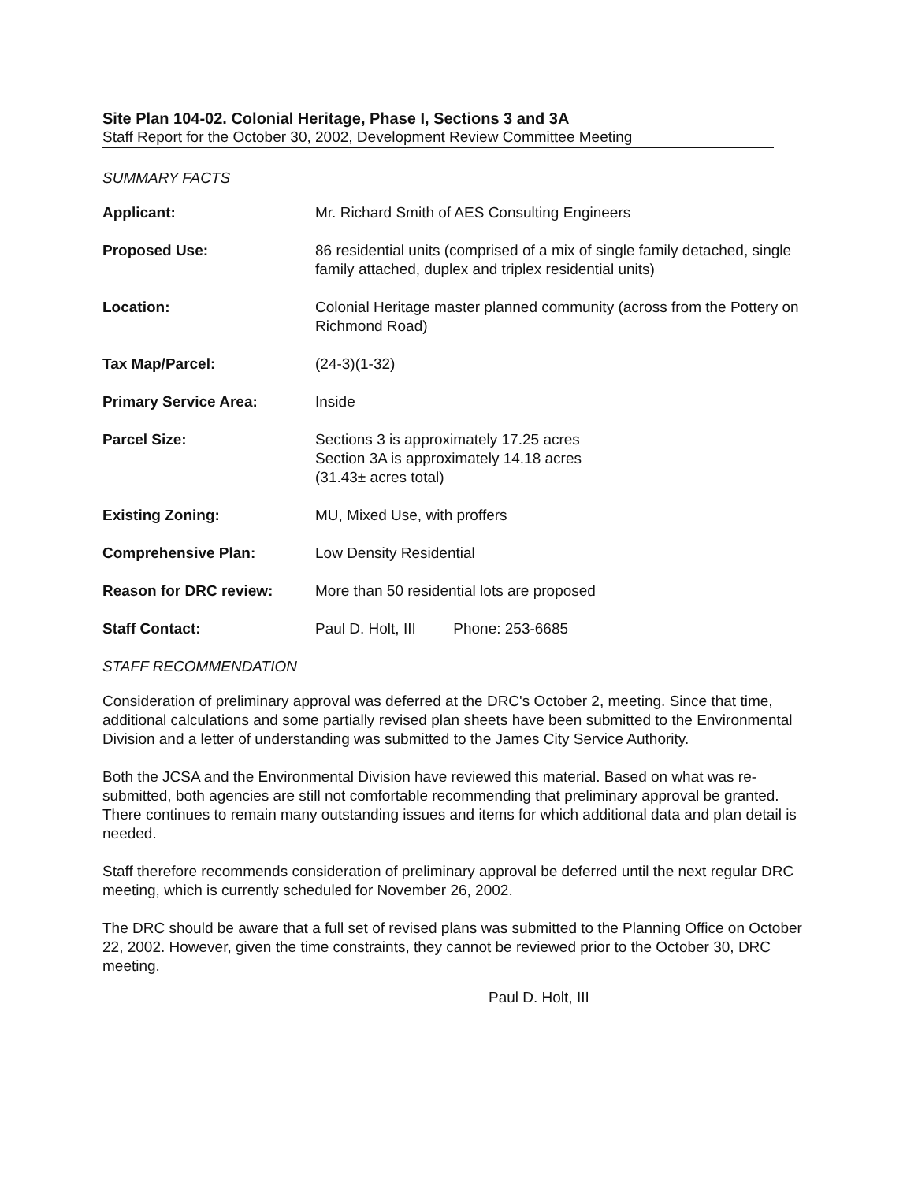Site Plan 104-02. Colonial Heritage, Phase I, Sections 3 and 3A
Staff Report for the October 30, 2002, Development Review Committee Meeting
SUMMARY FACTS
| Applicant: | Mr. Richard Smith of AES Consulting Engineers |
| Proposed Use: | 86 residential units (comprised of a mix of single family detached, single family attached, duplex and triplex residential units) |
| Location: | Colonial Heritage master planned community (across from the Pottery on Richmond Road) |
| Tax Map/Parcel: | (24-3)(1-32) |
| Primary Service Area: | Inside |
| Parcel Size: | Sections 3 is approximately 17.25 acres Section 3A is approximately 14.18 acres (31.43± acres total) |
| Existing Zoning: | MU, Mixed Use, with proffers |
| Comprehensive Plan: | Low Density Residential |
| Reason for DRC review: | More than 50 residential lots are proposed |
| Staff Contact: | Paul D. Holt, III Phone: 253-6685 |
STAFF RECOMMENDATION
Consideration of preliminary approval was deferred at the DRC's October 2, meeting. Since that time, additional calculations and some partially revised plan sheets have been submitted to the Environmental Division and a letter of understanding was submitted to the James City Service Authority.
Both the JCSA and the Environmental Division have reviewed this material. Based on what was re-submitted, both agencies are still not comfortable recommending that preliminary approval be granted. There continues to remain many outstanding issues and items for which additional data and plan detail is needed.
Staff therefore recommends consideration of preliminary approval be deferred until the next regular DRC meeting, which is currently scheduled for November 26, 2002.
The DRC should be aware that a full set of revised plans was submitted to the Planning Office on October 22, 2002. However, given the time constraints, they cannot be reviewed prior to the October 30, DRC meeting.
Paul D. Holt, III